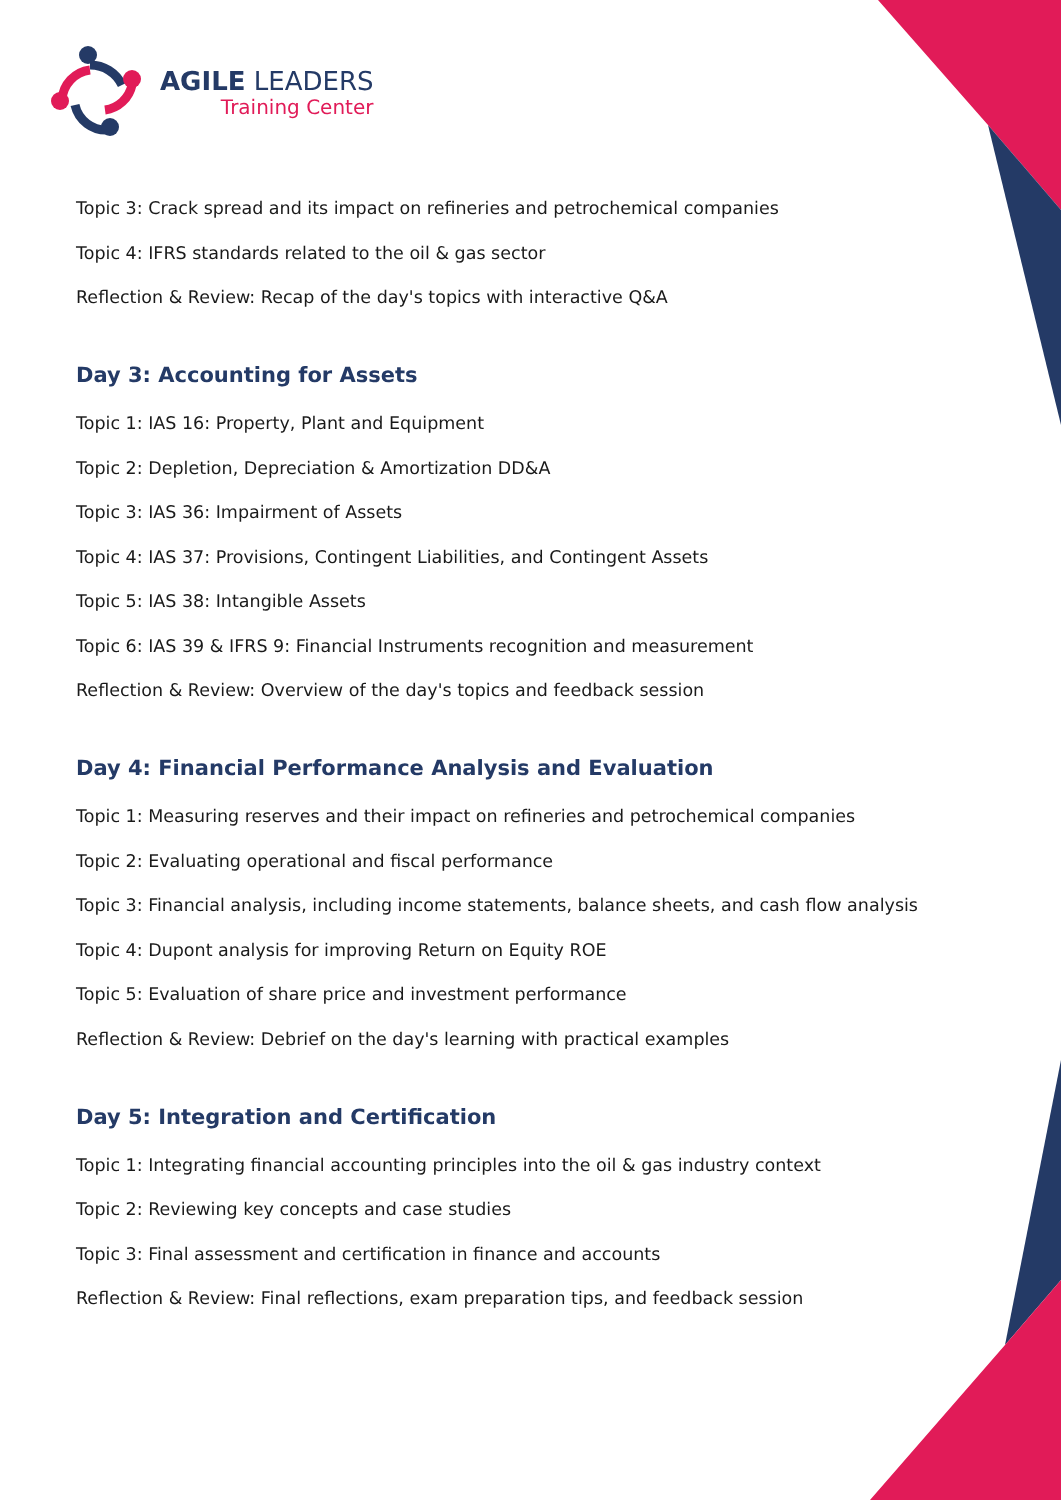AGILE LEADERS
Training Center
Topic 3: Crack spread and its impact on refineries and petrochemical companies
Topic 4: IFRS standards related to the oil & gas sector
Reflection & Review: Recap of the day's topics with interactive Q&A
Day 3: Accounting for Assets
Topic 1: IAS 16: Property, Plant and Equipment
Topic 2: Depletion, Depreciation & Amortization DD&A
Topic 3: IAS 36: Impairment of Assets
Topic 4: IAS 37: Provisions, Contingent Liabilities, and Contingent Assets
Topic 5: IAS 38: Intangible Assets
Topic 6: IAS 39 & IFRS 9: Financial Instruments recognition and measurement
Reflection & Review: Overview of the day's topics and feedback session
Day 4: Financial Performance Analysis and Evaluation
Topic 1: Measuring reserves and their impact on refineries and petrochemical companies
Topic 2: Evaluating operational and fiscal performance
Topic 3: Financial analysis, including income statements, balance sheets, and cash flow analysis
Topic 4: Dupont analysis for improving Return on Equity ROE
Topic 5: Evaluation of share price and investment performance
Reflection & Review: Debrief on the day's learning with practical examples
Day 5: Integration and Certification
Topic 1: Integrating financial accounting principles into the oil & gas industry context
Topic 2: Reviewing key concepts and case studies
Topic 3: Final assessment and certification in finance and accounts
Reflection & Review: Final reflections, exam preparation tips, and feedback session